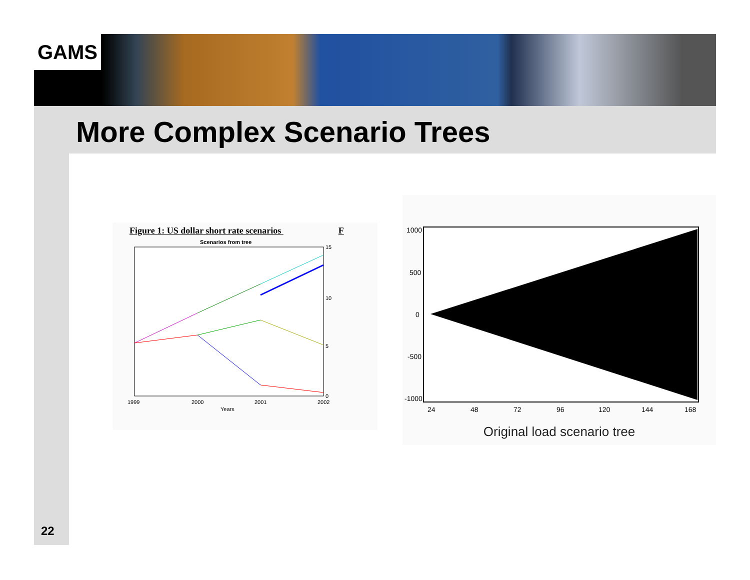GAMS
More Complex Scenario Trees
Figure 1: US dollar short rate scenarios F
Scenarios from tree
1999
2000
2001
2002
Years
15
10
5
0
1000
500
0
-500
-1000
24
48
72
96
120
144
168
Original load scenario tree
22